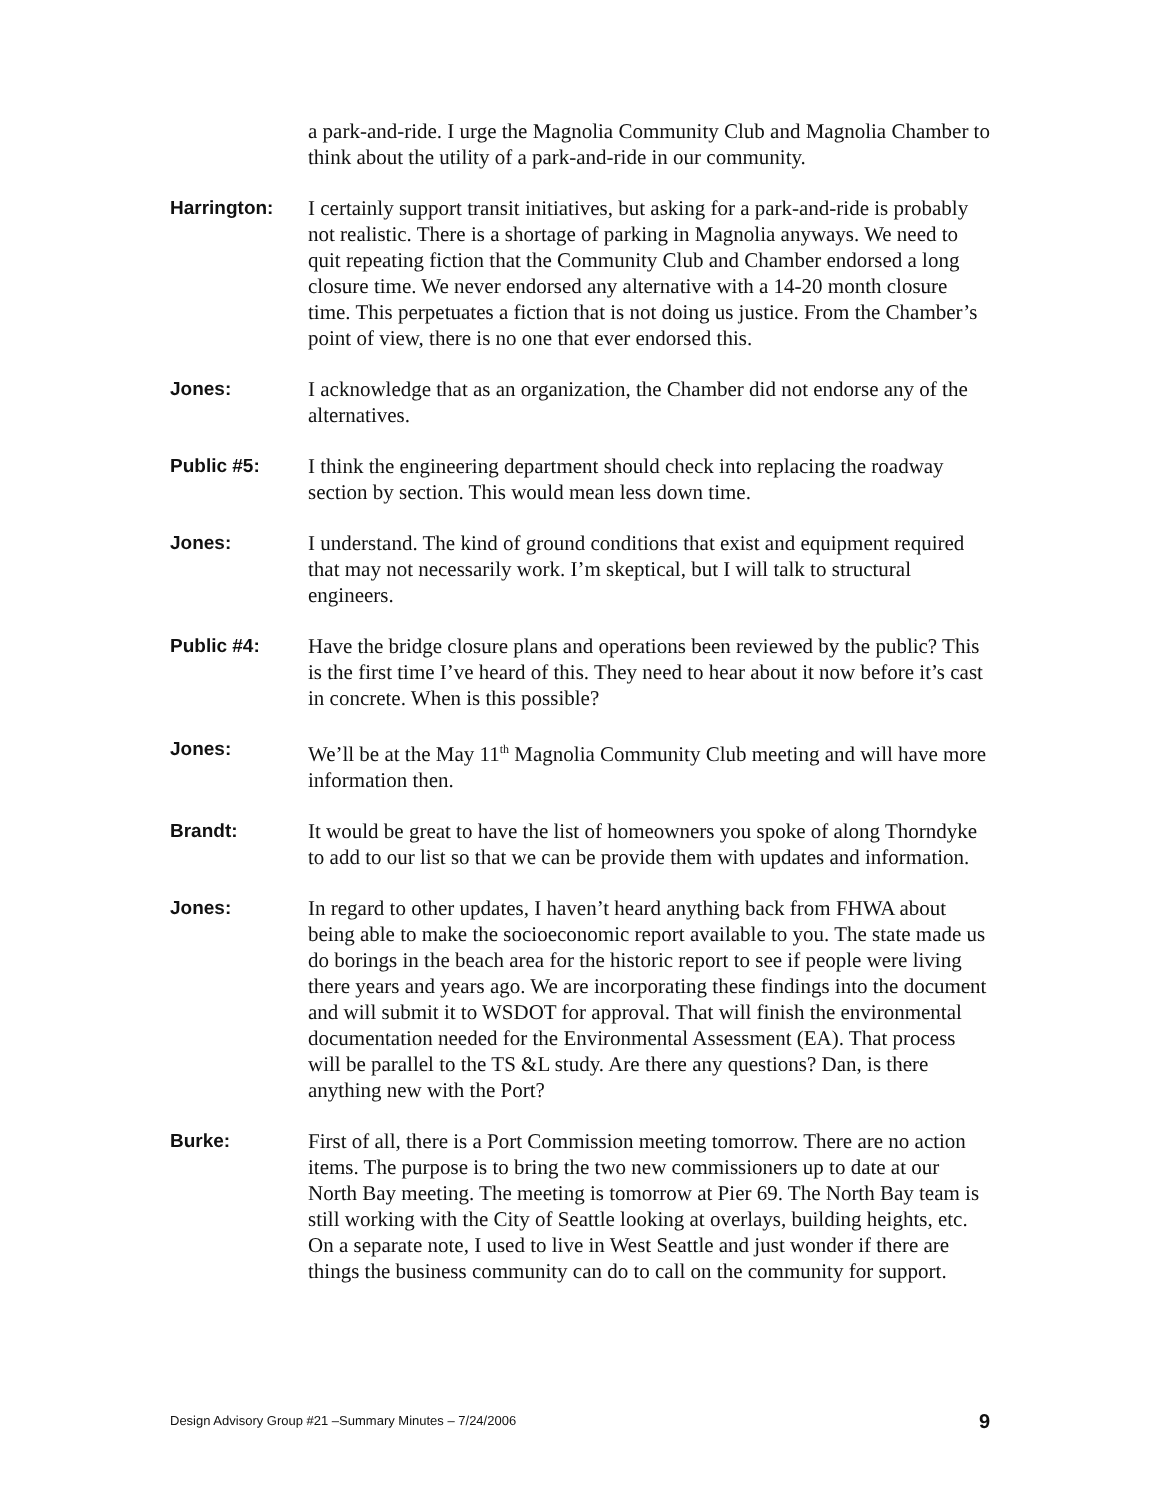a park-and-ride. I urge the Magnolia Community Club and Magnolia Chamber to think about the utility of a park-and-ride in our community.
Harrington: I certainly support transit initiatives, but asking for a park-and-ride is probably not realistic. There is a shortage of parking in Magnolia anyways. We need to quit repeating fiction that the Community Club and Chamber endorsed a long closure time. We never endorsed any alternative with a 14-20 month closure time. This perpetuates a fiction that is not doing us justice. From the Chamber’s point of view, there is no one that ever endorsed this.
Jones: I acknowledge that as an organization, the Chamber did not endorse any of the alternatives.
Public #5: I think the engineering department should check into replacing the roadway section by section. This would mean less down time.
Jones: I understand. The kind of ground conditions that exist and equipment required that may not necessarily work. I’m skeptical, but I will talk to structural engineers.
Public #4: Have the bridge closure plans and operations been reviewed by the public? This is the first time I’ve heard of this. They need to hear about it now before it’s cast in concrete. When is this possible?
Jones: We’ll be at the May 11<sup>th</sup> Magnolia Community Club meeting and will have more information then.
Brandt: It would be great to have the list of homeowners you spoke of along Thorndyke to add to our list so that we can be provide them with updates and information.
Jones: In regard to other updates, I haven’t heard anything back from FHWA about being able to make the socioeconomic report available to you. The state made us do borings in the beach area for the historic report to see if people were living there years and years ago. We are incorporating these findings into the document and will submit it to WSDOT for approval. That will finish the environmental documentation needed for the Environmental Assessment (EA). That process will be parallel to the TS &L study. Are there any questions? Dan, is there anything new with the Port?
Burke: First of all, there is a Port Commission meeting tomorrow. There are no action items. The purpose is to bring the two new commissioners up to date at our North Bay meeting. The meeting is tomorrow at Pier 69. The North Bay team is still working with the City of Seattle looking at overlays, building heights, etc. On a separate note, I used to live in West Seattle and just wonder if there are things the business community can do to call on the community for support.
Design Advisory Group #21 –Summary Minutes – 7/24/2006 9